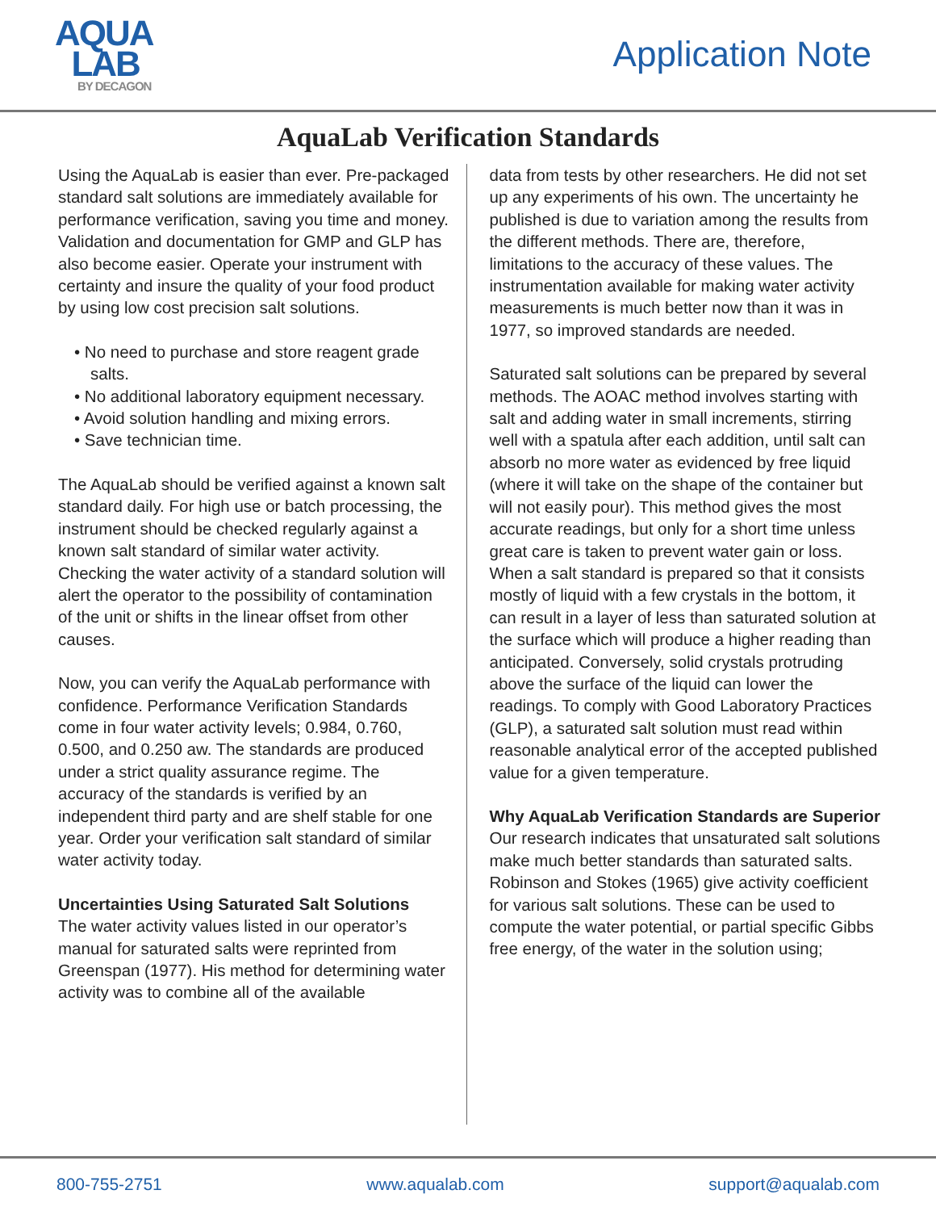AQUA
LAB
BY DECAGON
Application Note
AquaLab Verification Standards
Using the AquaLab is easier than ever. Pre-packaged standard salt solutions are immediately available for performance verification, saving you time and money. Validation and documentation for GMP and GLP has also become easier. Operate your instrument with certainty and insure the quality of your food product by using low cost precision salt solutions.
• No need to purchase and store reagent grade salts.
• No additional laboratory equipment necessary.
• Avoid solution handling and mixing errors.
• Save technician time.
The AquaLab should be verified against a known salt standard daily. For high use or batch processing, the instrument should be checked regularly against a known salt standard of similar water activity. Checking the water activity of a standard solution will alert the operator to the possibility of contamination of the unit or shifts in the linear offset from other causes.
Now, you can verify the AquaLab performance with confidence. Performance Verification Standards come in four water activity levels; 0.984, 0.760, 0.500, and 0.250 aw. The standards are produced under a strict quality assurance regime. The accuracy of the standards is verified by an independent third party and are shelf stable for one year. Order your verification salt standard of similar water activity today.
Uncertainties Using Saturated Salt Solutions
The water activity values listed in our operator’s manual for saturated salts were reprinted from Greenspan (1977). His method for determining water activity was to combine all of the available
data from tests by other researchers. He did not set up any experiments of his own. The uncertainty he published is due to variation among the results from the different methods. There are, therefore, limitations to the accuracy of these values. The instrumentation available for making water activity measurements is much better now than it was in 1977, so improved standards are needed.
Saturated salt solutions can be prepared by several methods. The AOAC method involves starting with salt and adding water in small increments, stirring well with a spatula after each addition, until salt can absorb no more water as evidenced by free liquid (where it will take on the shape of the container but will not easily pour). This method gives the most accurate readings, but only for a short time unless great care is taken to prevent water gain or loss. When a salt standard is prepared so that it consists mostly of liquid with a few crystals in the bottom, it can result in a layer of less than saturated solution at the surface which will produce a higher reading than anticipated. Conversely, solid crystals protruding above the surface of the liquid can lower the readings. To comply with Good Laboratory Practices (GLP), a saturated salt solution must read within reasonable analytical error of the accepted published value for a given temperature.
Why AquaLab Verification Standards are Superior
Our research indicates that unsaturated salt solutions make much better standards than saturated salts. Robinson and Stokes (1965) give activity coefficient for various salt solutions. These can be used to compute the water potential, or partial specific Gibbs free energy, of the water in the solution using;
800-755-2751 www.aqualab.com support@aqualab.com